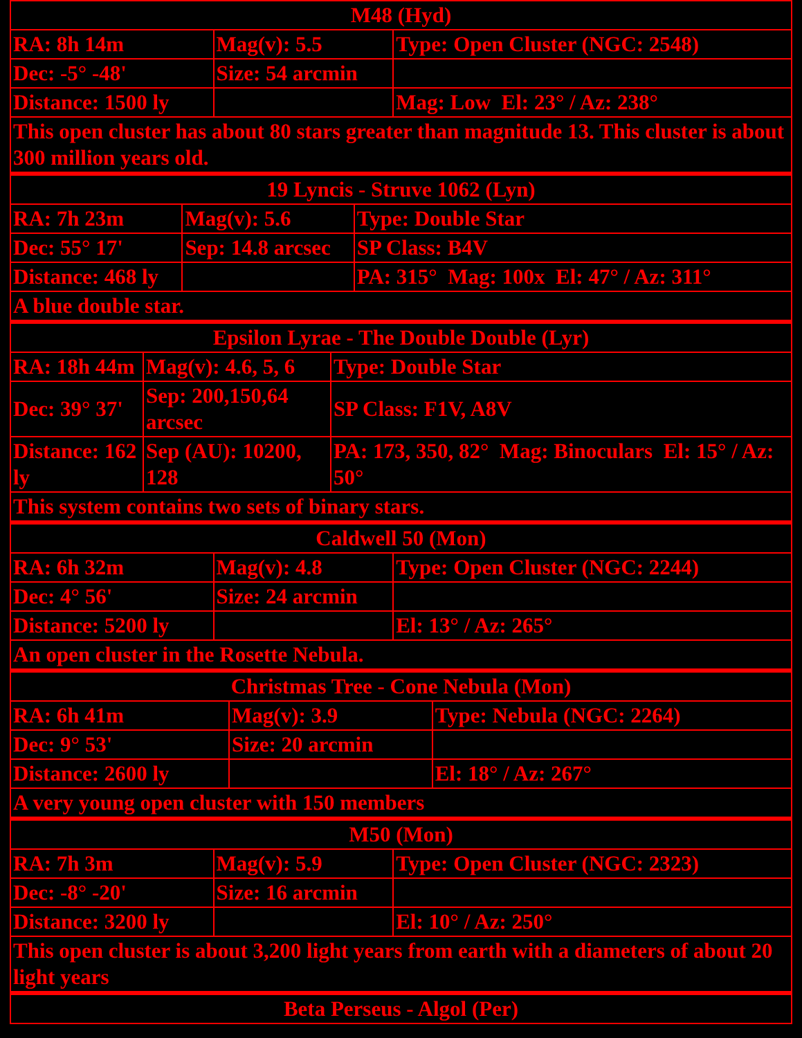| M48 (Hyd) | | |
| RA: 8h 14m | Mag(v): 5.5 | Type: Open Cluster (NGC: 2548) |
| Dec: -5° -48' | Size: 54 arcmin | |
| Distance: 1500 ly | | Mag: Low El: 23° / Az: 238° |
| This open cluster has about 80 stars greater than magnitude 13. This cluster is about 300 million years old. | | |
| 19 Lyncis - Struve 1062 (Lyn) | | |
| RA: 7h 23m | Mag(v): 5.6 | Type: Double Star |
| Dec: 55° 17' | Sep: 14.8 arcsec | SP Class: B4V |
| Distance: 468 ly | | PA: 315° Mag: 100x El: 47° / Az: 311° |
| A blue double star. | | |
| Epsilon Lyrae - The Double Double (Lyr) | | |
| RA: 18h 44m | Mag(v): 4.6, 5, 6 | Type: Double Star |
| Dec: 39° 37' | Sep: 200,150,64 arcsec | SP Class: F1V, A8V |
| Distance: 162 ly | Sep (AU): 10200, 128 | PA: 173, 350, 82° Mag: Binoculars El: 15° / Az: 50° |
| This system contains two sets of binary stars. | | |
| Caldwell 50 (Mon) | | |
| RA: 6h 32m | Mag(v): 4.8 | Type: Open Cluster (NGC: 2244) |
| Dec: 4° 56' | Size: 24 arcmin | |
| Distance: 5200 ly | | El: 13° / Az: 265° |
| An open cluster in the Rosette Nebula. | | |
| Christmas Tree - Cone Nebula (Mon) | | |
| RA: 6h 41m | Mag(v): 3.9 | Type: Nebula (NGC: 2264) |
| Dec: 9° 53' | Size: 20 arcmin | |
| Distance: 2600 ly | | El: 18° / Az: 267° |
| A very young open cluster with 150 members | | |
| M50 (Mon) | | |
| RA: 7h 3m | Mag(v): 5.9 | Type: Open Cluster (NGC: 2323) |
| Dec: -8° -20' | Size: 16 arcmin | |
| Distance: 3200 ly | | El: 10° / Az: 250° |
| This open cluster is about 3,200 light years from earth with a diameters of about 20 light years | | |
| Beta Perseus - Algol (Per) |